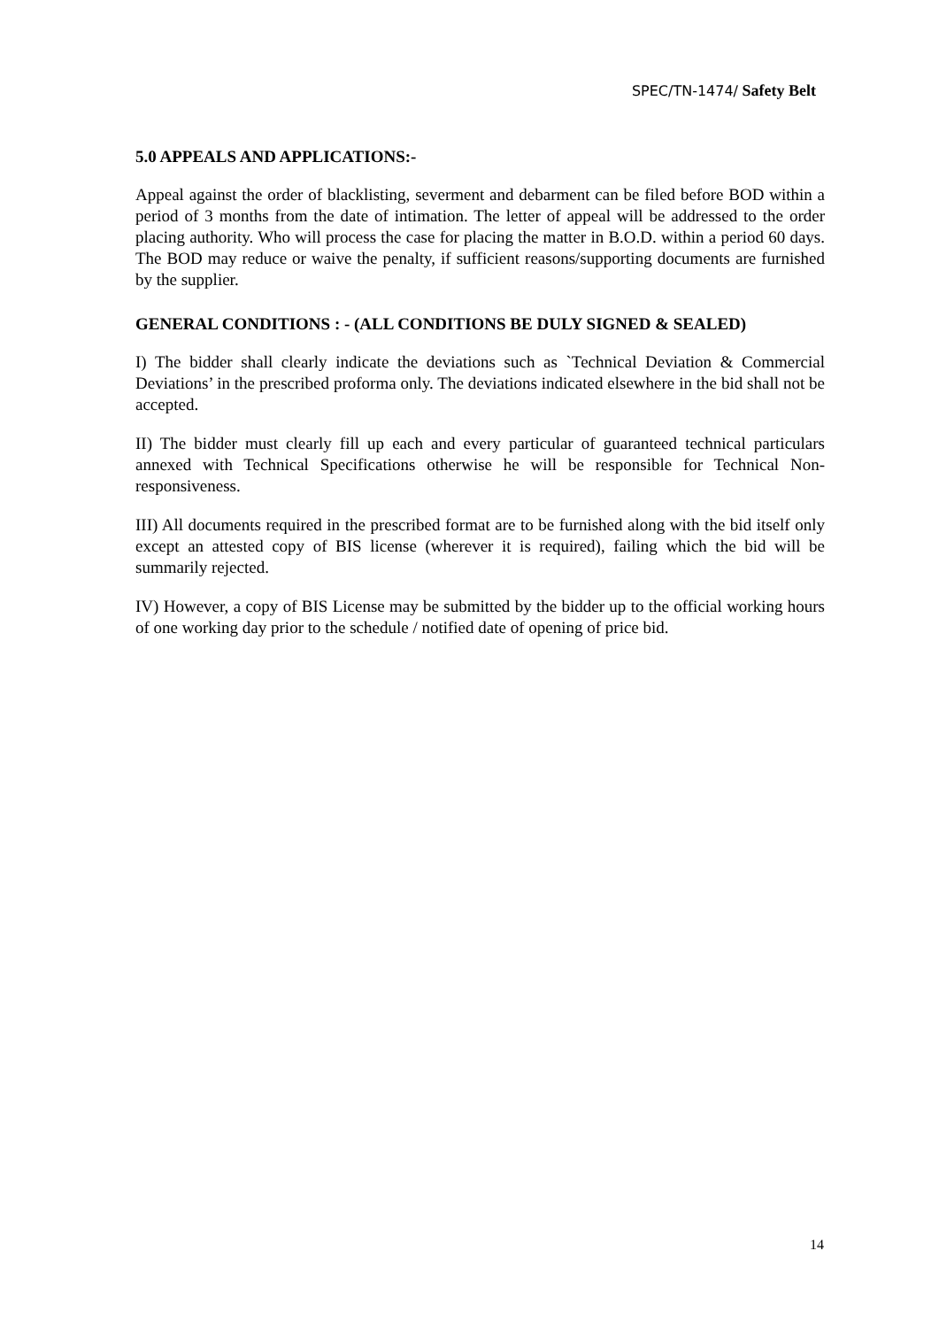SPEC/TN-1474/ Safety Belt
5.0 APPEALS AND APPLICATIONS:-
Appeal against the order of blacklisting, severment and debarment can be filed before BOD within a period of 3 months from the date of intimation. The letter of appeal will be addressed to the order placing authority. Who will process the case for placing the matter in B.O.D. within a period 60 days. The BOD may reduce or waive the penalty, if sufficient reasons/supporting documents are furnished by the supplier.
GENERAL CONDITIONS : - (ALL CONDITIONS BE DULY SIGNED & SEALED)
I) The bidder shall clearly indicate the deviations such as `Technical Deviation & Commercial Deviations’ in the prescribed proforma only. The deviations indicated elsewhere in the bid shall not be accepted.
II) The bidder must clearly fill up each and every particular of guaranteed technical particulars annexed with Technical Specifications otherwise he will be responsible for Technical Non-responsiveness.
III) All documents required in the prescribed format are to be furnished along with the bid itself only except an attested copy of BIS license (wherever it is required), failing which the bid will be summarily rejected.
IV) However, a copy of BIS License may be submitted by the bidder up to the official working hours of one working day prior to the schedule / notified date of opening of price bid.
14